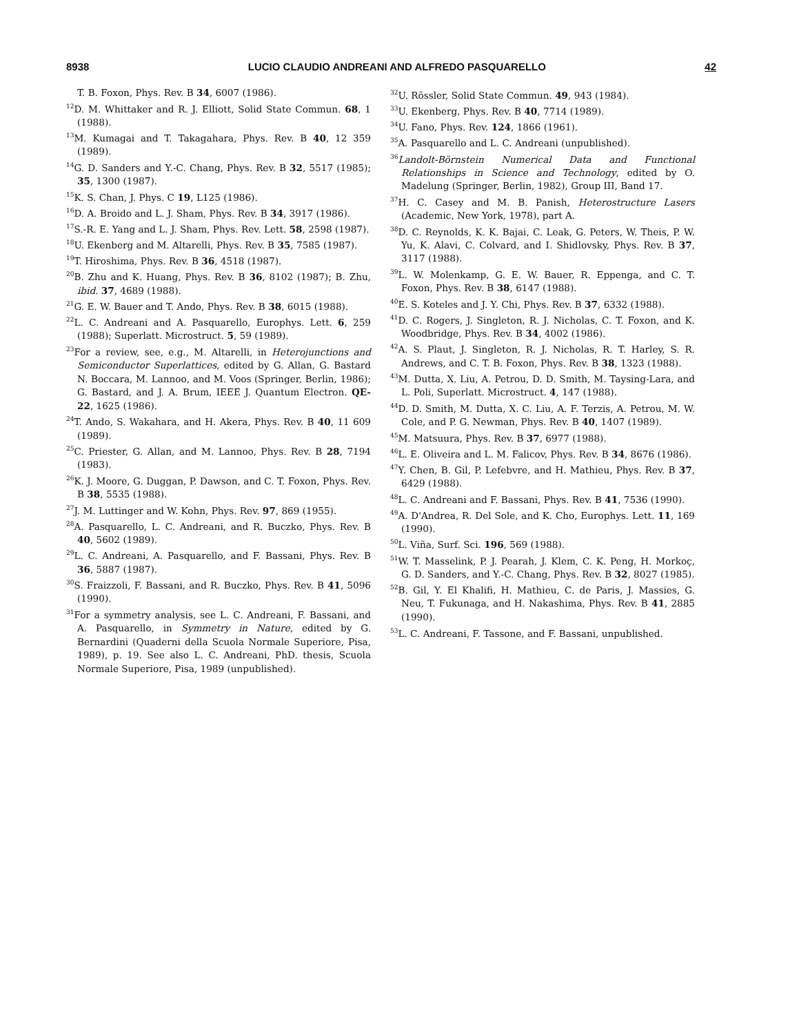8938 LUCIO CLAUDIO ANDREANI AND ALFREDO PASQUARELLO 42
T. B. Foxon, Phys. Rev. B 34, 6007 (1986).
<sup>12</sup> D. M. Whittaker and R. J. Elliott, Solid State Commun. 68, 1 (1988).
<sup>13</sup> M. Kumagai and T. Takagahara, Phys. Rev. B 40, 12 359 (1989).
<sup>14</sup> G. D. Sanders and Y.-C. Chang, Phys. Rev. B 32, 5517 (1985); 35, 1300 (1987).
<sup>15</sup> K. S. Chan, J. Phys. C 19, L125 (1986).
<sup>16</sup> D. A. Broido and L. J. Sham, Phys. Rev. B 34, 3917 (1986).
<sup>17</sup>S.-R. E. Yang and L. J. Sham, Phys. Rev. Lett. 58, 2598 (1987).
<sup>18</sup> U. Ekenberg and M. Altarelli, Phys. Rev. B 35, 7585 (1987).
<sup>19</sup> T. Hiroshima, Phys. Rev. B 36, 4518 (1987).
<sup>20</sup>B. Zhu and K. Huang, Phys. Rev. B 36, 8102 (1987); B. Zhu, ibid. 37, 4689 (1988).
<sup>21</sup> G. E. W. Bauer and T. Ando, Phys. Rev. B 38, 6015 (1988).
<sup>22</sup> L. C. Andreani and A. Pasquarello, Europhys. Lett. 6, 259 (1988); Superlatt. Microstruct. 5, 59 (1989).
<sup>23</sup> For a review, see, e.g., M. Altarelli, in Heterojunctions and Semiconductor Superlattices, edited by G. Allan, G. Bastard N. Boccara, M. Lannoo, and M. Voos (Springer, Berlin, 1986); G. Bastard, and J. A. Brum, IEEE J. Quantum Electron. QE-22, 1625 (1986).
<sup>24</sup> T. Ando, S. Wakahara, and H. Akera, Phys. Rev. B 40, 11 609 (1989).
<sup>25</sup>C. Priester, G. Allan, and M. Lannoo, Phys. Rev. B 28, 7194 (1983).
<sup>26</sup>K. J. Moore, G. Duggan, P. Dawson, and C. T. Foxon, Phys. Rev. B 38, 5535 (1988).
<sup>27</sup> J. M. Luttinger and W. Kohn, Phys. Rev. 97, 869 (1955).
<sup>28</sup> A. Pasquarello, L. C. Andreani, and R. Buczko, Phys. Rev. B 40, 5602 (1989).
<sup>29</sup> L. C. Andreani, A. Pasquarello, and F. Bassani, Phys. Rev. B 36, 5887 (1987).
<sup>30</sup>S. Fraizzoli, F. Bassani, and R. Buczko, Phys. Rev. B 41, 5096 (1990).
<sup>31</sup> For a symmetry analysis, see L. C. Andreani, F. Bassani, and A. Pasquarello, in Symmetry in Nature, edited by G. Bernardini (Quaderni della Scuola Normale Superiore, Pisa, 1989), p. 19. See also L. C. Andreani, PhD. thesis, Scuola Normale Superiore, Pisa, 1989 (unpublished).
<sup>32</sup> U. Rössler, Solid State Commun. 49, 943 (1984).
<sup>33</sup> U. Ekenberg, Phys. Rev. B 40, 7714 (1989).
<sup>34</sup> U. Fano, Phys. Rev. 124, 1866 (1961).
<sup>35</sup> A. Pasquarello and L. C. Andreani (unpublished).
<sup>36</sup> Landolt-Börnstein Numerical Data and Functional Relationships in Science and Technology, edited by O. Madelung (Springer, Berlin, 1982), Group III, Band 17.
<sup>37</sup>H. C. Casey and M. B. Panish, Heterostructure Lasers (Academic, New York, 1978), part A.
<sup>38</sup> D. C. Reynolds, K. K. Bajai, C. Leak, G. Peters, W. Theis, P. W. Yu, K. Alavi, C. Colvard, and I. Shidlovsky, Phys. Rev. B 37, 3117 (1988).
<sup>39</sup> L. W. Molenkamp, G. E. W. Bauer, R. Eppenga, and C. T. Foxon, Phys. Rev. B 38, 6147 (1988).
<sup>40</sup> E. S. Koteles and J. Y. Chi, Phys. Rev. B 37, 6332 (1988).
<sup>41</sup> D. C. Rogers, J. Singleton, R. J. Nicholas, C. T. Foxon, and K. Woodbridge, Phys. Rev. B 34, 4002 (1986).
<sup>42</sup> A. S. Plaut, J. Singleton, R. J. Nicholas, R. T. Harley, S. R. Andrews, and C. T. B. Foxon, Phys. Rev. B 38, 1323 (1988).
<sup>43</sup> M. Dutta, X. Liu, A. Petrou, D. D. Smith, M. Taysing-Lara, and L. Poli, Superlatt. Microstruct. 4, 147 (1988).
<sup>44</sup> D. D. Smith, M. Dutta, X. C. Liu, A. F. Terzis, A. Petrou, M. W. Cole, and P. G. Newman, Phys. Rev. B 40, 1407 (1989).
<sup>45</sup> M. Matsuura, Phys. Rev. B 37, 6977 (1988).
<sup>46</sup> L. E. Oliveira and L. M. Falicov, Phys. Rev. B 34, 8676 (1986).
<sup>47</sup>Y. Chen, B. Gil, P. Lefebvre, and H. Mathieu, Phys. Rev. B 37, 6429 (1988).
<sup>48</sup> L. C. Andreani and F. Bassani, Phys. Rev. B 41, 7536 (1990).
<sup>49</sup> A. D'Andrea, R. Del Sole, and K. Cho, Europhys. Lett. 11, 169 (1990).
<sup>50</sup> L. Viña, Surf. Sci. 196, 569 (1988).
<sup>51</sup> W. T. Masselink, P. J. Pearah, J. Klem, C. K. Peng, H. Morkoç, G. D. Sanders, and Y.-C. Chang, Phys. Rev. B 32, 8027 (1985).
<sup>52</sup>B. Gil, Y. El Khalifi, H. Mathieu, C. de Paris, J. Massies, G. Neu, T. Fukunaga, and H. Nakashima, Phys. Rev. B 41, 2885 (1990).
<sup>53</sup> L. C. Andreani, F. Tassone, and F. Bassani, unpublished.